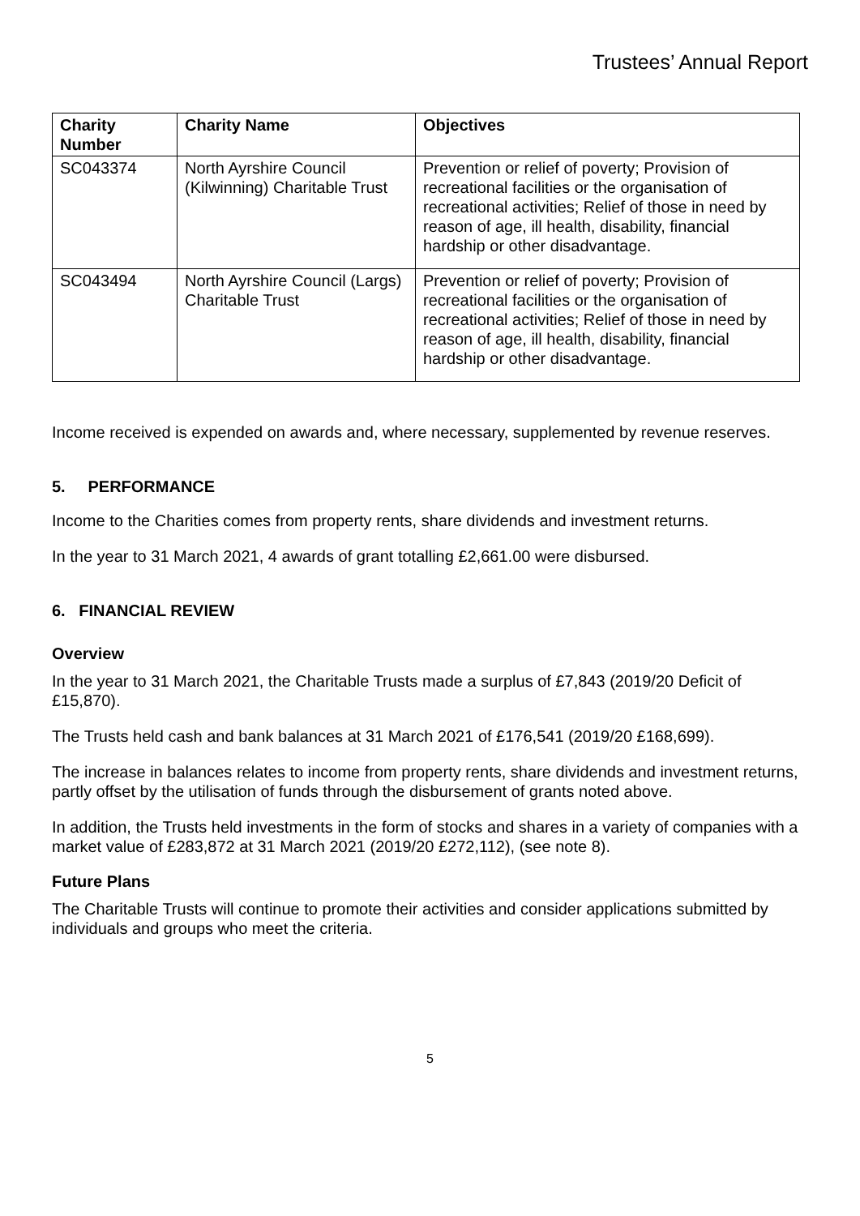Trustees’ Annual Report
| Charity Number | Charity Name | Objectives |
| --- | --- | --- |
| SC043374 | North Ayrshire Council (Kilwinning) Charitable Trust | Prevention or relief of poverty; Provision of recreational facilities or the organisation of recreational activities; Relief of those in need by reason of age, ill health, disability, financial hardship or other disadvantage. |
| SC043494 | North Ayrshire Council (Largs) Charitable Trust | Prevention or relief of poverty; Provision of recreational facilities or the organisation of recreational activities; Relief of those in need by reason of age, ill health, disability, financial hardship or other disadvantage. |
Income received is expended on awards and, where necessary, supplemented by revenue reserves.
5. PERFORMANCE
Income to the Charities comes from property rents, share dividends and investment returns.
In the year to 31 March 2021, 4 awards of grant totalling £2,661.00 were disbursed.
6. FINANCIAL REVIEW
Overview
In the year to 31 March 2021, the Charitable Trusts made a surplus of £7,843 (2019/20 Deficit of £15,870).
The Trusts held cash and bank balances at 31 March 2021 of £176,541 (2019/20 £168,699).
The increase in balances relates to income from property rents, share dividends and investment returns, partly offset by the utilisation of funds through the disbursement of grants noted above.
In addition, the Trusts held investments in the form of stocks and shares in a variety of companies with a market value of £283,872 at 31 March 2021 (2019/20 £272,112), (see note 8).
Future Plans
The Charitable Trusts will continue to promote their activities and consider applications submitted by individuals and groups who meet the criteria.
5